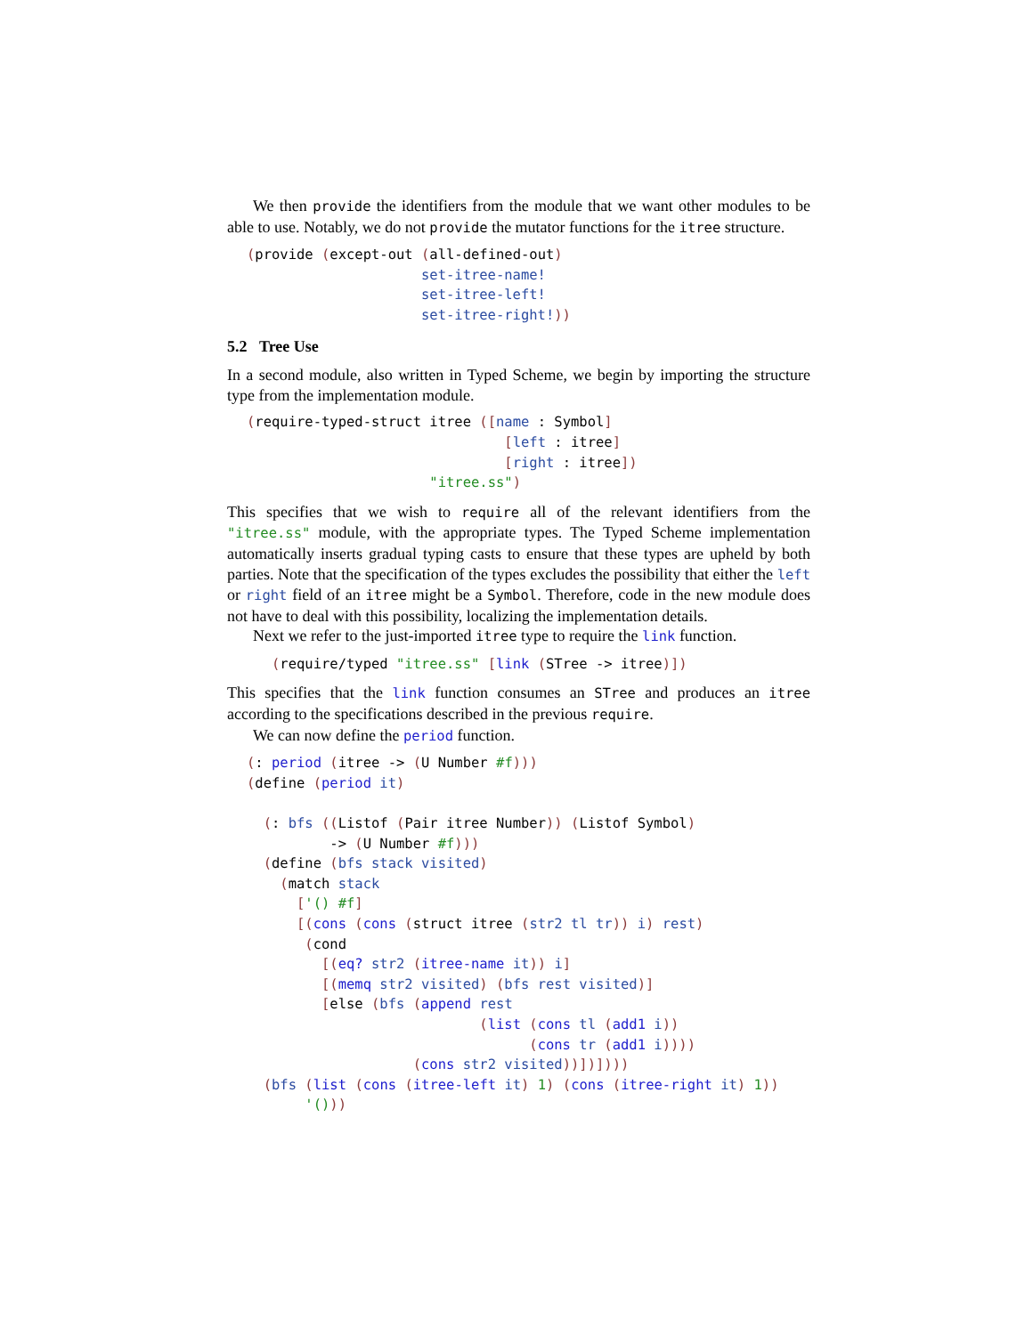We then provide the identifiers from the module that we want other modules to be able to use. Notably, we do not provide the mutator functions for the itree structure.
(provide (except-out (all-defined-out)
                     set-itree-name!
                     set-itree-left!
                     set-itree-right!))
5.2 Tree Use
In a second module, also written in Typed Scheme, we begin by importing the structure type from the implementation module.
(require-typed-struct itree ([name : Symbol]
                               [left : itree]
                               [right : itree])
                      "itree.ss")
This specifies that we wish to require all of the relevant identifiers from the "itree.ss" module, with the appropriate types. The Typed Scheme implementation automatically inserts gradual typing casts to ensure that these types are upheld by both parties. Note that the specification of the types excludes the possibility that either the left or right field of an itree might be a Symbol. Therefore, code in the new module does not have to deal with this possibility, localizing the implementation details.
Next we refer to the just-imported itree type to require the link function.
   (require/typed "itree.ss" [link (STree -> itree)])
This specifies that the link function consumes an STree and produces an itree according to the specifications described in the previous require.
We can now define the period function.
(: period (itree -> (U Number #f)))
(define (period it)

  (: bfs ((Listof (Pair itree Number)) (Listof Symbol)
          -> (U Number #f)))
  (define (bfs stack visited)
    (match stack
      ['() #f]
      [(cons (cons (struct itree (str2 tl tr)) i) rest)
       (cond
         [(eq? str2 (itree-name it)) i]
         [(memq str2 visited) (bfs rest visited)]
         [else (bfs (append rest
                            (list (cons tl (add1 i))
                                  (cons tr (add1 i))))
                    (cons str2 visited))])])))
  (bfs (list (cons (itree-left it) 1) (cons (itree-right it) 1))
       '()))